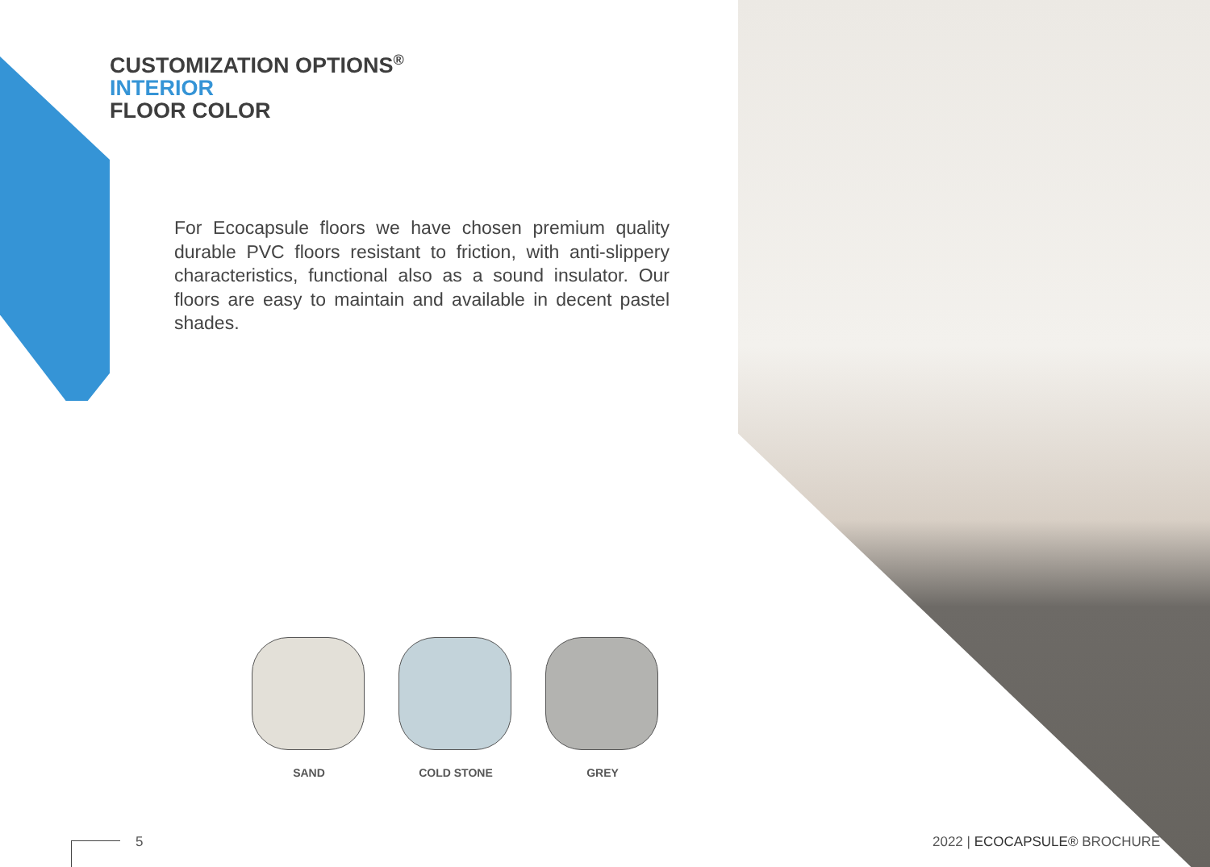CUSTOMIZATION OPTIONS<sup>®</sup>
INTERIOR
FLOOR COLOR
For Ecocapsule floors we have chosen premium quality durable PVC floors resistant to friction, with anti-slippery characteristics, functional also as a sound insulator. Our floors are easy to maintain and available in decent pastel shades.
SAND COLD STONE GREY
5 2022 | ECOCAPSULE® BROCHURE